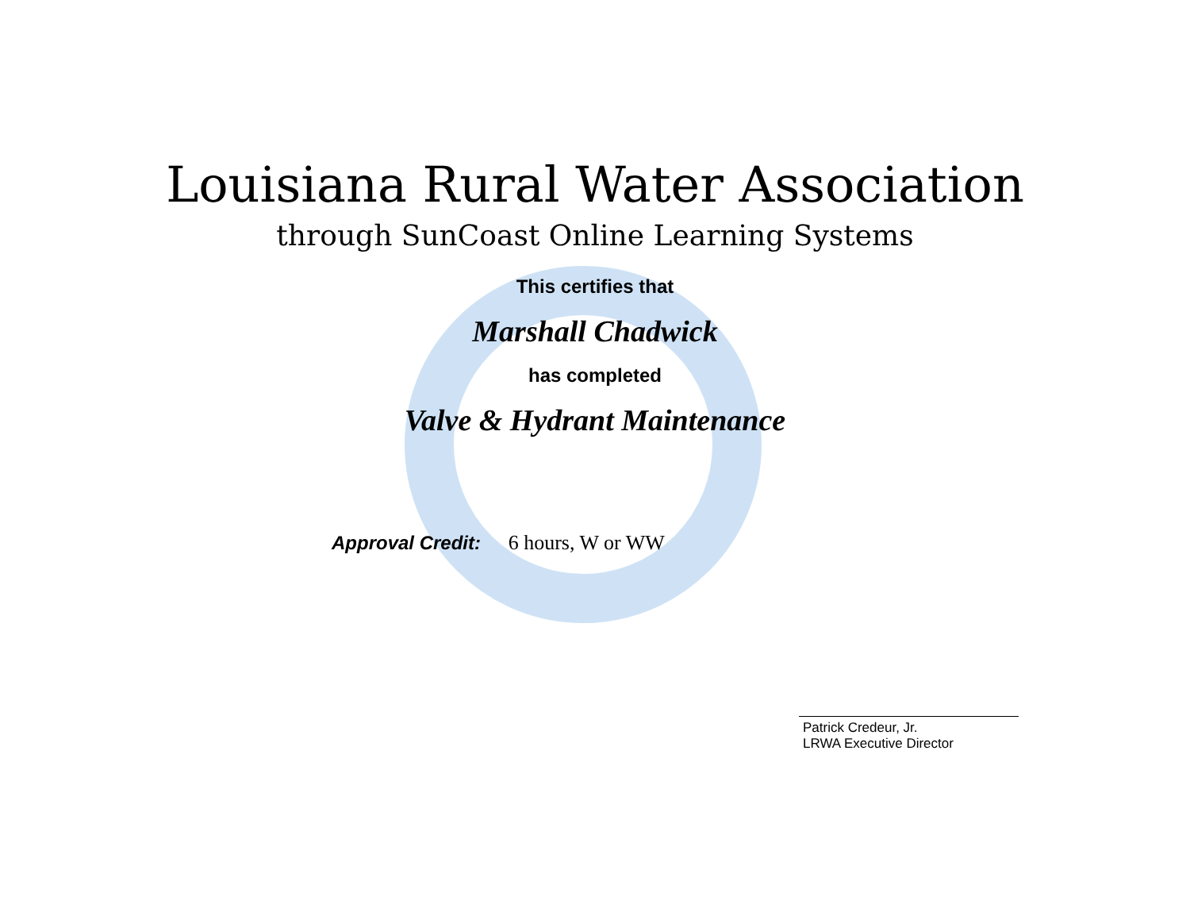Louisiana Rural Water Association
through SunCoast Online Learning Systems
This certifies that
Marshall Chadwick
has completed
Valve & Hydrant Maintenance
Approval Credit: 6 hours, W or WW
Patrick Credeur, Jr.
LRWA Executive Director